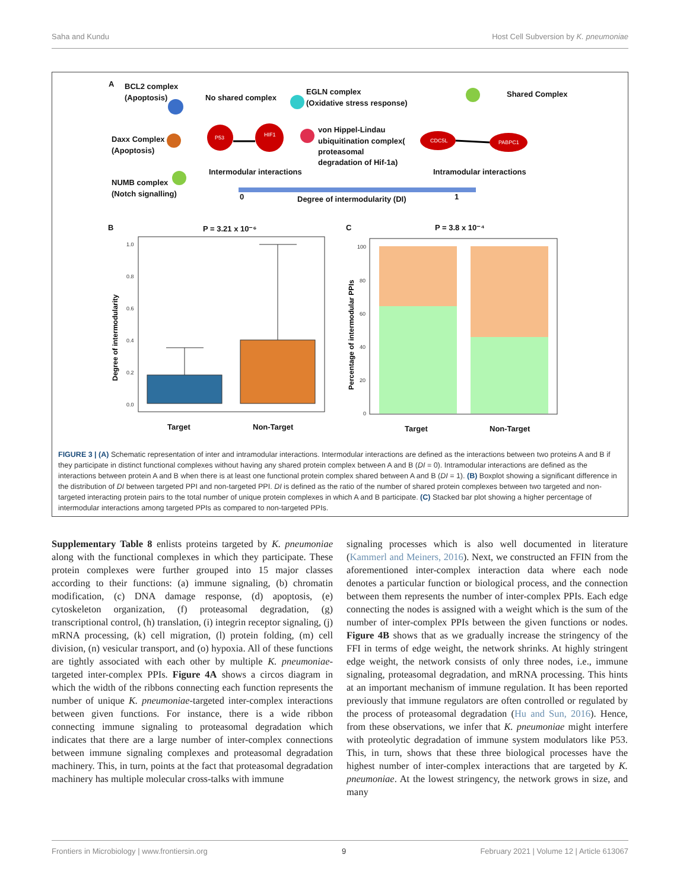Saha and Kundu Host Cell Subversion by K. pneumoniae
A
BCL2 complex
(Apoptosis)
No shared complex
EGLN complex
(Oxidative stress response)
Shared Complex
Daxx Complex
(Apoptosis)
von Hippel-Lindau
ubiquitination complex(
proteasomal
degradation of Hif-1a)
Intermodular interactions
Intramodular interactions
NUMB complex
(Notch signalling)
0
Degree of intermodularity (DI)
1
B
P = 3.21 x 10⁻⁶
C
P = 3.8 x 10⁻⁴
Target
Non-Target
Target
Non-Target
P53
HIF1
CDC5L
PABPC1
1.0
0.8
0.6
0.4
0.2
0.0
100
80
60
40
20
0
Degree of intermodularity
Percentage of intermodular PPIs
FIGURE 3 | (A) Schematic representation of inter and intramodular interactions. Intermodular interactions are defined as the interactions between two proteins A and B if they participate in distinct functional complexes without having any shared protein complex between A and B (DI = 0). Intramodular interactions are defined as the interactions between protein A and B when there is at least one functional protein complex shared between A and B (DI = 1). (B) Boxplot showing a significant difference in the distribution of DI between targeted PPI and non-targeted PPI. DI is defined as the ratio of the number of shared protein complexes between two targeted and non-targeted interacting protein pairs to the total number of unique protein complexes in which A and B participate. (C) Stacked bar plot showing a higher percentage of intermodular interactions among targeted PPIs as compared to non-targeted PPIs.
Supplementary Table 8 enlists proteins targeted by K. pneumoniae along with the functional complexes in which they participate. These protein complexes were further grouped into 15 major classes according to their functions: (a) immune signaling, (b) chromatin modification, (c) DNA damage response, (d) apoptosis, (e) cytoskeleton organization, (f) proteasomal degradation, (g) transcriptional control, (h) translation, (i) integrin receptor signaling, (j) mRNA processing, (k) cell migration, (l) protein folding, (m) cell division, (n) vesicular transport, and (o) hypoxia. All of these functions are tightly associated with each other by multiple K. pneumoniae-targeted inter-complex PPIs. Figure 4A shows a circos diagram in which the width of the ribbons connecting each function represents the number of unique K. pneumoniae-targeted inter-complex interactions between given functions. For instance, there is a wide ribbon connecting immune signaling to proteasomal degradation which indicates that there are a large number of inter-complex connections between immune signaling complexes and proteasomal degradation machinery. This, in turn, points at the fact that proteasomal degradation machinery has multiple molecular cross-talks with immune
signaling processes which is also well documented in literature (Kammerl and Meiners, 2016). Next, we constructed an FFIN from the aforementioned inter-complex interaction data where each node denotes a particular function or biological process, and the connection between them represents the number of inter-complex PPIs. Each edge connecting the nodes is assigned with a weight which is the sum of the number of inter-complex PPIs between the given functions or nodes. Figure 4B shows that as we gradually increase the stringency of the FFI in terms of edge weight, the network shrinks. At highly stringent edge weight, the network consists of only three nodes, i.e., immune signaling, proteasomal degradation, and mRNA processing. This hints at an important mechanism of immune regulation. It has been reported previously that immune regulators are often controlled or regulated by the process of proteasomal degradation (Hu and Sun, 2016). Hence, from these observations, we infer that K. pneumoniae might interfere with proteolytic degradation of immune system modulators like P53. This, in turn, shows that these three biological processes have the highest number of inter-complex interactions that are targeted by K. pneumoniae. At the lowest stringency, the network grows in size, and many
Frontiers in Microbiology | www.frontiersin.org 9 February 2021 | Volume 12 | Article 613067